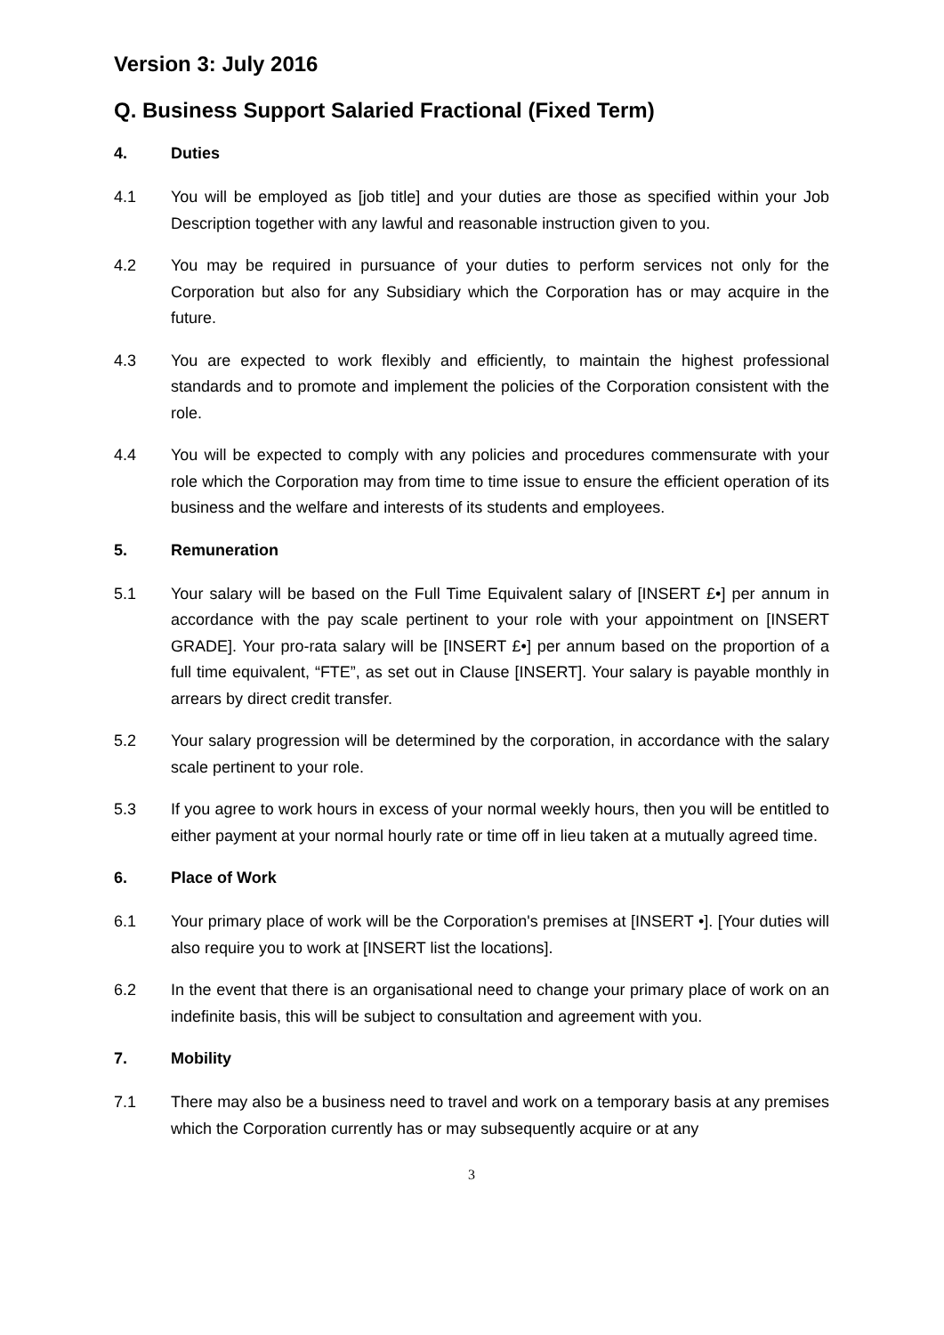Version 3: July 2016
Q. Business Support Salaried Fractional (Fixed Term)
4. Duties
4.1 You will be employed as [job title] and your duties are those as specified within your Job Description together with any lawful and reasonable instruction given to you.
4.2 You may be required in pursuance of your duties to perform services not only for the Corporation but also for any Subsidiary which the Corporation has or may acquire in the future.
4.3 You are expected to work flexibly and efficiently, to maintain the highest professional standards and to promote and implement the policies of the Corporation consistent with the role.
4.4 You will be expected to comply with any policies and procedures commensurate with your role which the Corporation may from time to time issue to ensure the efficient operation of its business and the welfare and interests of its students and employees.
5. Remuneration
5.1 Your salary will be based on the Full Time Equivalent salary of [INSERT £•] per annum in accordance with the pay scale pertinent to your role with your appointment on [INSERT GRADE]. Your pro-rata salary will be [INSERT £•] per annum based on the proportion of a full time equivalent, “FTE”, as set out in Clause [INSERT]. Your salary is payable monthly in arrears by direct credit transfer.
5.2 Your salary progression will be determined by the corporation, in accordance with the salary scale pertinent to your role.
5.3 If you agree to work hours in excess of your normal weekly hours, then you will be entitled to either payment at your normal hourly rate or time off in lieu taken at a mutually agreed time.
6. Place of Work
6.1 Your primary place of work will be the Corporation's premises at [INSERT •]. [Your duties will also require you to work at [INSERT list the locations].
6.2 In the event that there is an organisational need to change your primary place of work on an indefinite basis, this will be subject to consultation and agreement with you.
7. Mobility
7.1 There may also be a business need to travel and work on a temporary basis at any premises which the Corporation currently has or may subsequently acquire or at any
3